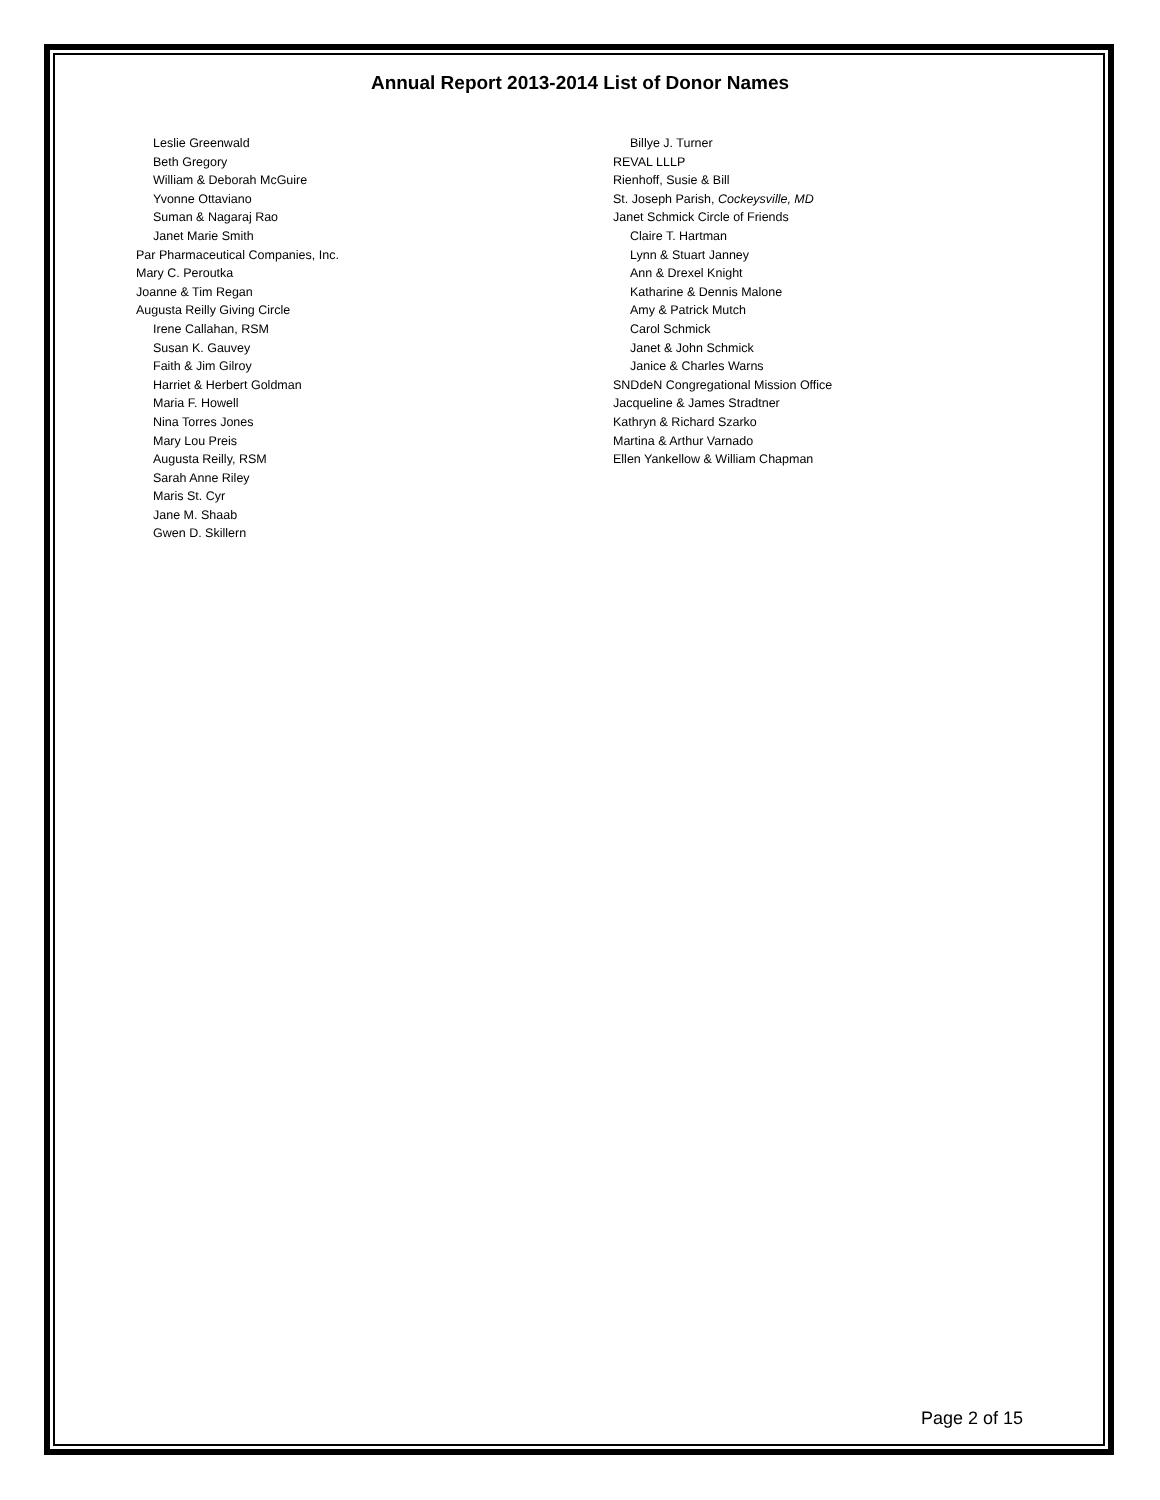Annual Report 2013-2014 List of Donor Names
Leslie Greenwald
Beth Gregory
William & Deborah McGuire
Yvonne Ottaviano
Suman & Nagaraj Rao
Janet Marie Smith
Par Pharmaceutical Companies, Inc.
Mary C. Peroutka
Joanne & Tim Regan
Augusta Reilly Giving Circle
Irene Callahan, RSM
Susan K. Gauvey
Faith & Jim Gilroy
Harriet & Herbert Goldman
Maria F. Howell
Nina Torres Jones
Mary Lou Preis
Augusta Reilly, RSM
Sarah Anne Riley
Maris St. Cyr
Jane M. Shaab
Gwen D. Skillern
Billye J. Turner
REVAL LLLP
Rienhoff, Susie & Bill
St. Joseph Parish, Cockeysville, MD
Janet Schmick Circle of Friends
Claire T. Hartman
Lynn & Stuart Janney
Ann & Drexel Knight
Katharine & Dennis Malone
Amy & Patrick Mutch
Carol Schmick
Janet & John Schmick
Janice & Charles Warns
SNDdeN Congregational Mission Office
Jacqueline & James Stradtner
Kathryn & Richard Szarko
Martina & Arthur Varnado
Ellen Yankellow & William Chapman
Page 2 of 15